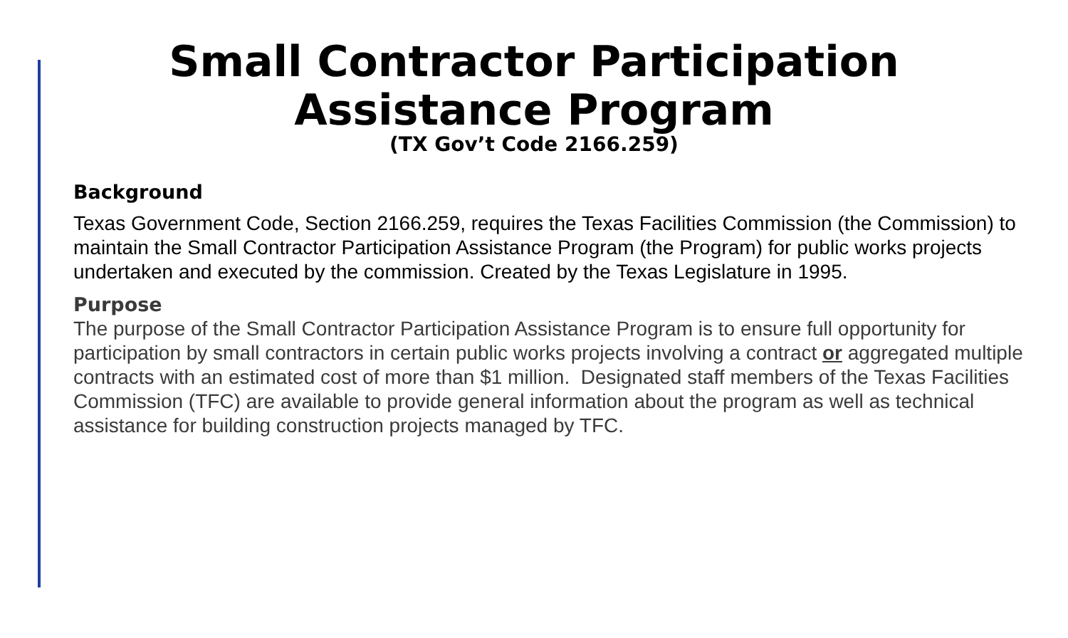Small Contractor Participation
Assistance Program
(TX Gov’t Code 2166.259)
Background
Texas Government Code, Section 2166.259, requires the Texas Facilities Commission (the Commission) to maintain the Small Contractor Participation Assistance Program (the Program) for public works projects undertaken and executed by the commission. Created by the Texas Legislature in 1995.
Purpose
The purpose of the Small Contractor Participation Assistance Program is to ensure full opportunity for participation by small contractors in certain public works projects involving a contract or aggregated multiple contracts with an estimated cost of more than $1 million. Designated staff members of the Texas Facilities Commission (TFC) are available to provide general information about the program as well as technical assistance for building construction projects managed by TFC.